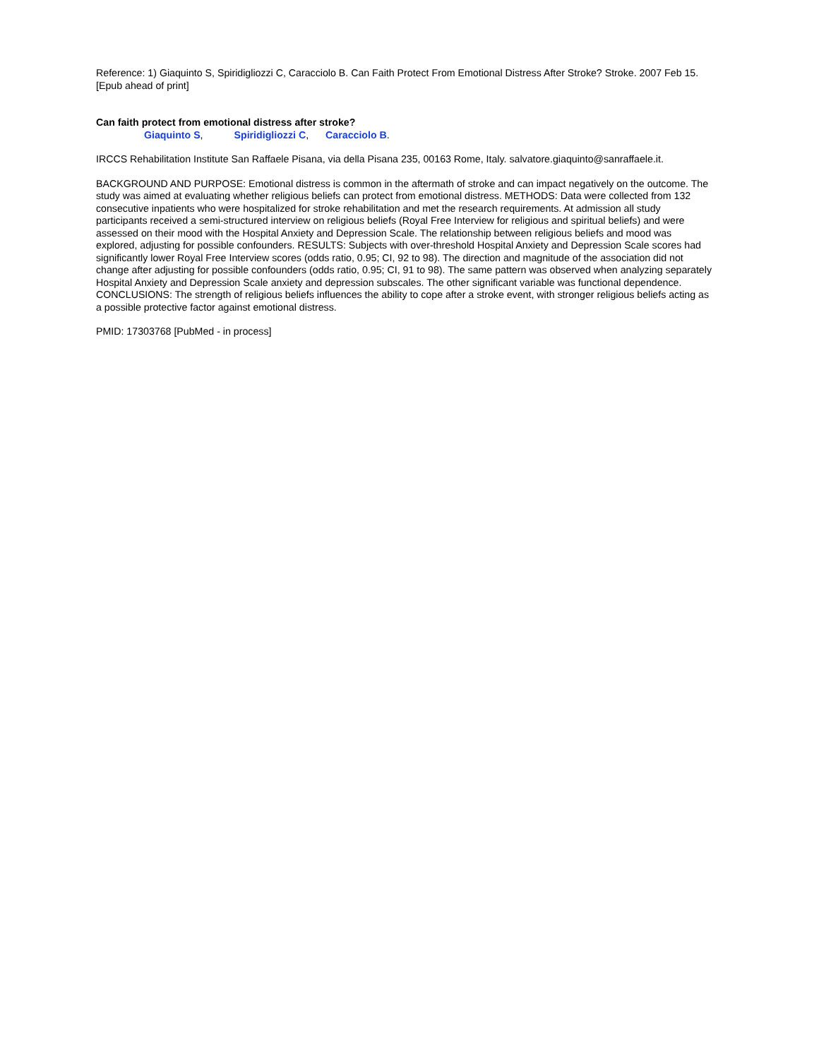Reference: 1) Giaquinto S, Spiridigliozzi C, Caracciolo B. Can Faith Protect From Emotional Distress After Stroke? Stroke. 2007 Feb 15. [Epub ahead of print]
Can faith protect from emotional distress after stroke?
Giaquinto S, Spiridigliozzi C, Caracciolo B.
IRCCS Rehabilitation Institute San Raffaele Pisana, via della Pisana 235, 00163 Rome, Italy. salvatore.giaquinto@sanraffaele.it.
BACKGROUND AND PURPOSE: Emotional distress is common in the aftermath of stroke and can impact negatively on the outcome. The study was aimed at evaluating whether religious beliefs can protect from emotional distress. METHODS: Data were collected from 132 consecutive inpatients who were hospitalized for stroke rehabilitation and met the research requirements. At admission all study participants received a semi-structured interview on religious beliefs (Royal Free Interview for religious and spiritual beliefs) and were assessed on their mood with the Hospital Anxiety and Depression Scale. The relationship between religious beliefs and mood was explored, adjusting for possible confounders. RESULTS: Subjects with over-threshold Hospital Anxiety and Depression Scale scores had significantly lower Royal Free Interview scores (odds ratio, 0.95; CI, 92 to 98). The direction and magnitude of the association did not change after adjusting for possible confounders (odds ratio, 0.95; CI, 91 to 98). The same pattern was observed when analyzing separately Hospital Anxiety and Depression Scale anxiety and depression subscales. The other significant variable was functional dependence. CONCLUSIONS: The strength of religious beliefs influences the ability to cope after a stroke event, with stronger religious beliefs acting as a possible protective factor against emotional distress.
PMID: 17303768 [PubMed - in process]